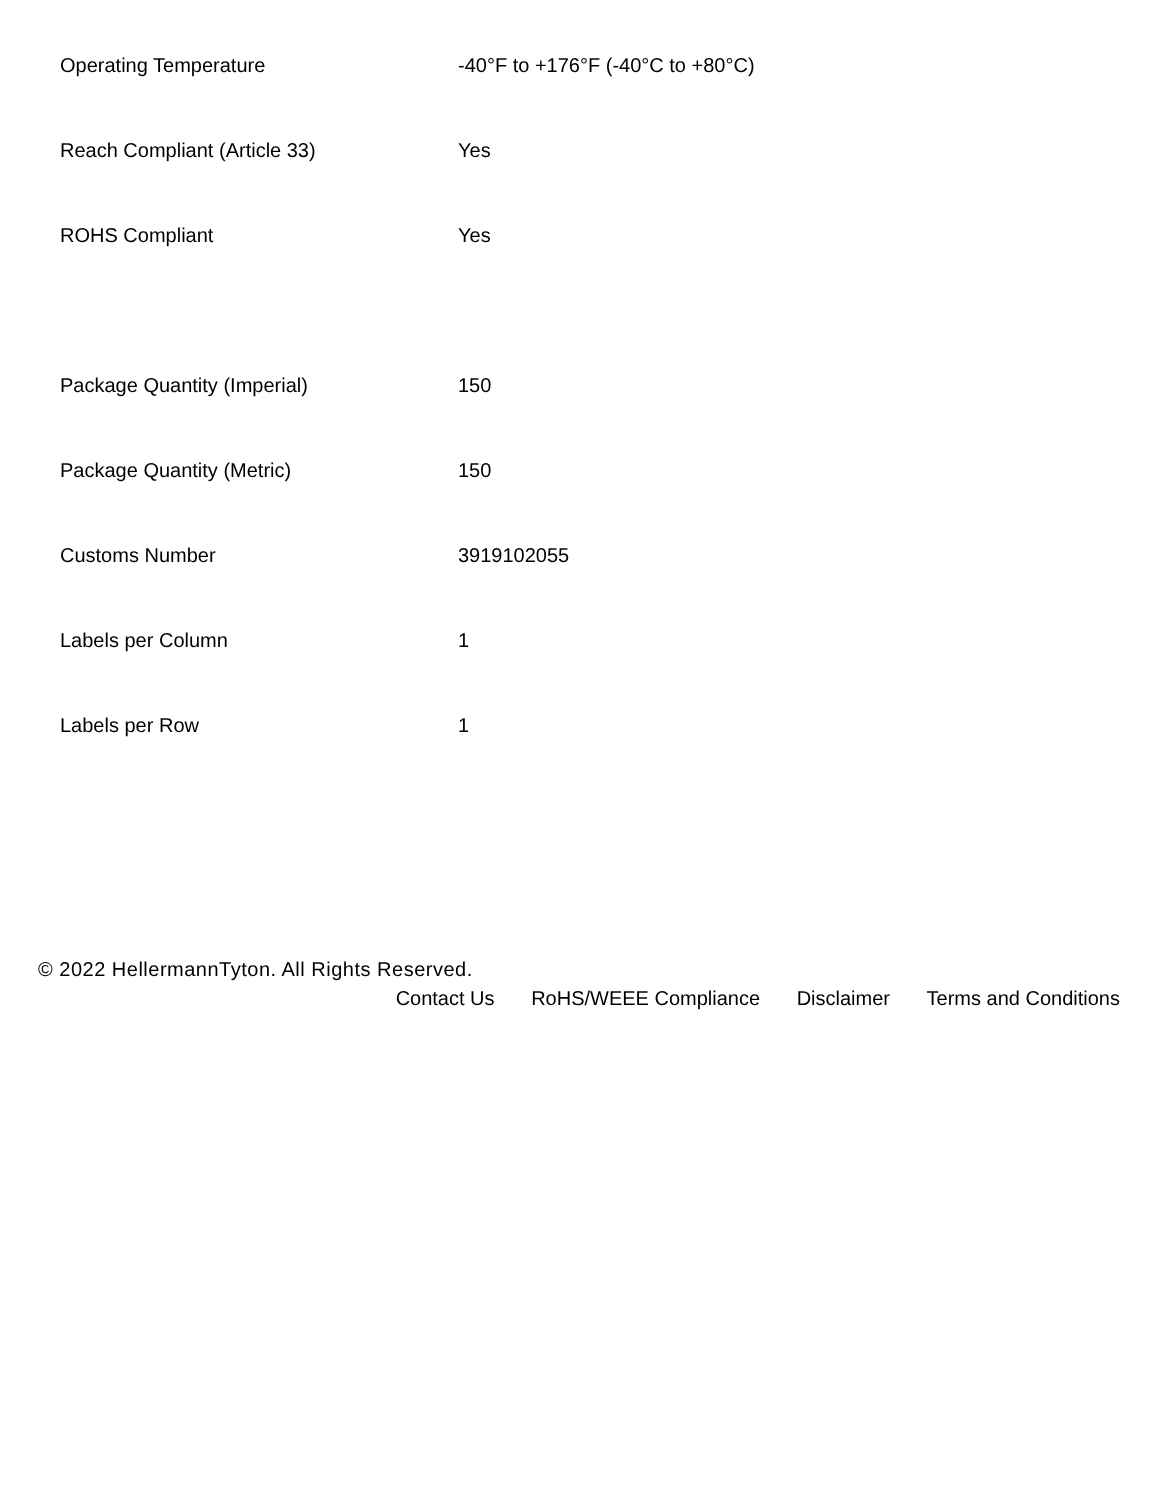| Operating Temperature | -40°F to +176°F (-40°C to +80°C) |
| Reach Compliant (Article 33) | Yes |
| ROHS Compliant | Yes |
| Package Quantity (Imperial) | 150 |
| Package Quantity (Metric) | 150 |
| Customs Number | 3919102055 |
| Labels per Column | 1 |
| Labels per Row | 1 |
© 2022 HellermannTyton. All Rights Reserved.
Contact Us RoHS/WEEE Compliance Disclaimer Terms and Conditions